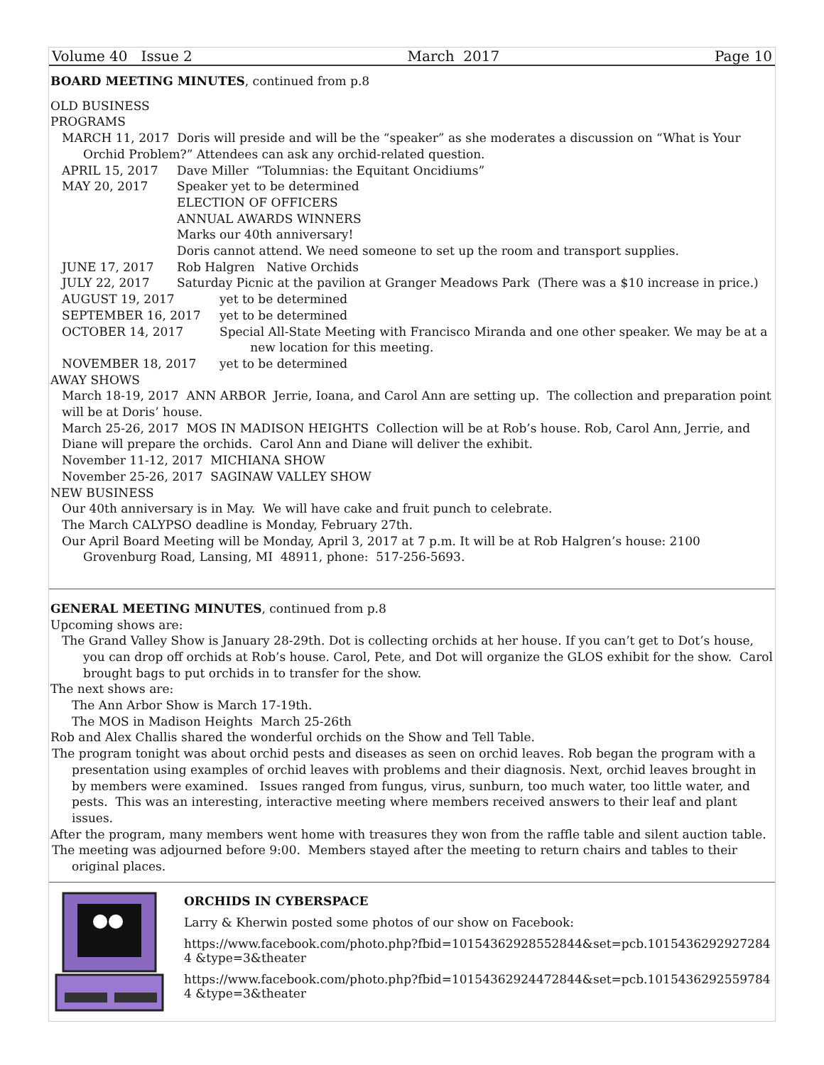Volume 40 Issue 2 March 2017 Page 10
BOARD MEETING MINUTES, continued from p.8
OLD BUSINESS
PROGRAMS
MARCH 11, 2017 Doris will preside and will be the “speaker” as she moderates a discussion on “What is Your Orchid Problem?” Attendees can ask any orchid-related question.
APRIL 15, 2017 Dave Miller “Tolumnias: the Equitant Oncidiums”
MAY 20, 2017 Speaker yet to be determined
ELECTION OF OFFICERS
ANNUAL AWARDS WINNERS
Marks our 40th anniversary!
Doris cannot attend. We need someone to set up the room and transport supplies.
JUNE 17, 2017 Rob Halgren Native Orchids
JULY 22, 2017 Saturday Picnic at the pavilion at Granger Meadows Park (There was a $10 increase in price.)
AUGUST 19, 2017 yet to be determined
SEPTEMBER 16, 2017 yet to be determined
OCTOBER 14, 2017 Special All-State Meeting with Francisco Miranda and one other speaker. We may be at a
new location for this meeting.
NOVEMBER 18, 2017 yet to be determined
AWAY SHOWS
March 18-19, 2017 ANN ARBOR Jerrie, Ioana, and Carol Ann are setting up. The collection and preparation point will be at Doris’ house.
March 25-26, 2017 MOS IN MADISON HEIGHTS Collection will be at Rob’s house. Rob, Carol Ann, Jerrie, and Diane will prepare the orchids. Carol Ann and Diane will deliver the exhibit.
November 11-12, 2017 MICHIANA SHOW
November 25-26, 2017 SAGINAW VALLEY SHOW
NEW BUSINESS
Our 40th anniversary is in May. We will have cake and fruit punch to celebrate.
The March CALYPSO deadline is Monday, February 27th.
Our April Board Meeting will be Monday, April 3, 2017 at 7 p.m. It will be at Rob Halgren’s house: 2100 Grovenburg Road, Lansing, MI 48911, phone: 517-256-5693.
GENERAL MEETING MINUTES, continued from p.8
Upcoming shows are:
The Grand Valley Show is January 28-29th. Dot is collecting orchids at her house. If you can’t get to Dot’s house, you can drop off orchids at Rob’s house. Carol, Pete, and Dot will organize the GLOS exhibit for the show. Carol brought bags to put orchids in to transfer for the show.
The next shows are:
The Ann Arbor Show is March 17-19th.
The MOS in Madison Heights March 25-26th
Rob and Alex Challis shared the wonderful orchids on the Show and Tell Table.
The program tonight was about orchid pests and diseases as seen on orchid leaves. Rob began the program with a presentation using examples of orchid leaves with problems and their diagnosis. Next, orchid leaves brought in by members were examined. Issues ranged from fungus, virus, sunburn, too much water, too little water, and pests. This was an interesting, interactive meeting where members received answers to their leaf and plant issues.
After the program, many members went home with treasures they won from the raffle table and silent auction table.
The meeting was adjourned before 9:00. Members stayed after the meeting to return chairs and tables to their original places.
ORCHIDS IN CYBERSPACE
Larry & Kherwin posted some photos of our show on Facebook:
https://www.facebook.com/photo.php?fbid=10154362928552844&set=pcb.10154362929272844 &type=3&theater
https://www.facebook.com/photo.php?fbid=10154362924472844&set=pcb.10154362925597844 &type=3&theater